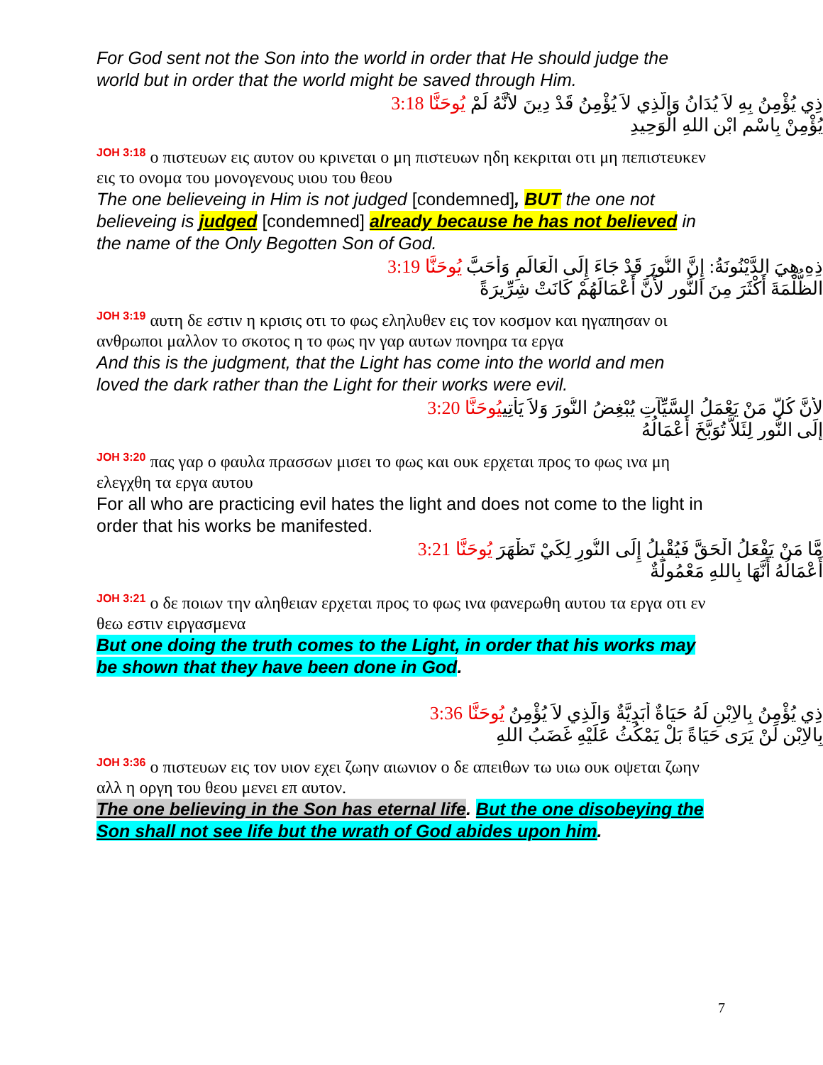For God sent not the Son into the world in order that He should judge the world but in order that the world might be saved through Him.
ذِي يُؤْمِنُ بِهِ لاَ يُدَانُ وَالَّذِي لاَ يُؤْمِنُ قَدْ دِينَ لأَنَّهُ لَمْ يُوحَنَّا 3:18
يُؤْمِنْ بِاسْمِ ابْنِ اللهِ الْوَحِيدِ
JOH 3:18 ο πιστευων εις αυτον ου κρινεται ο μη πιστευων ηδη κεκριται οτι μη πεπιστευκεν εις το ονομα του μονογενους υιου του θεου
The one believeing in Him is not judged [condemned], BUT the one not believeing is judged [condemned] already because he has not believed in the name of the Only Begotten Son of God.
ذِهِ هِيَ الدَّيْنُونَةُ: إِنَّ النُّورَ قَدْ جَاءَ إِلَى الْعَالَمِ وَأَحَبَّ يُوحَنَّا 3:19
الظُّلْمَةَ أَكْثَرَ مِنَ النُّورِ لأَنَّ أَعْمَالَهُمْ كَانَتْ شِرِّيرَةً
JOH 3:19 αυτη δε εστιν η κρισις οτι το φως εληλυθεν εις τον κοσμον και ηγαπησαν οι ανθρωποι μαλλον το σκοτος η το φως ην γαρ αυτων πονηρα τα εργα
And this is the judgment, that the Light has come into the world and men loved the dark rather than the Light for their works were evil.
لأَنَّ كُلَّ مَنْ يَعْمَلُ السَّيِّآتِ يُبْغِضُ النُّورَ وَلاَ يَأْتِييُوحَنَّا 3:20
إِلَى النُّورِ لِئَلاَّ تُوَبَّخَ أَعْمَالُهُ
JOH 3:20 πας γαρ ο φαυλα πρασσων μισει το φως και ουκ ερχεται προς το φως ινα μη ελεγχθη τα εργα αυτου
For all who are practicing evil hates the light and does not come to the light in order that his works be manifested.
مَّا مَنْ يَفْعَلُ الْحَقَّ فَيُقْبِلُ إِلَى النُّورِ لِكَيْ تَظْهَرَ يُوحَنَّا 3:21
أَعْمَالُهُ أَنَّهَا بِاللهِ مَعْمُولَةٌ
JOH 3:21 ο δε ποιων την αληθειαν ερχεται προς το φως ινα φανερωθη αυτου τα εργα οτι εν θεω εστιν ειργασμενα
But one doing the truth comes to the Light, in order that his works may be shown that they have been done in God.
ذِي يُؤْمِنُ بِالاِبْنِ لَهُ حَيَاةٌ أَبَدِيَّةٌ وَالَّذِي لاَ يُؤْمِنُ يُوحَنَّا 3:36
بِالاِبْنِ لَنْ يَرَى حَيَاةً بَلْ يَمْكُثُ عَلَيْهِ غَضَبُ اللهِ
JOH 3:36 ο πιστευων εις τον υιον εχει ζωην αιωνιον ο δε απειθων τω υιω ουκ οψεται ζωην αλλ η οργη του θεου μενει επ αυτον.
The one believing in the Son has eternal life. But the one disobeying the Son shall not see life but the wrath of God abides upon him.
7